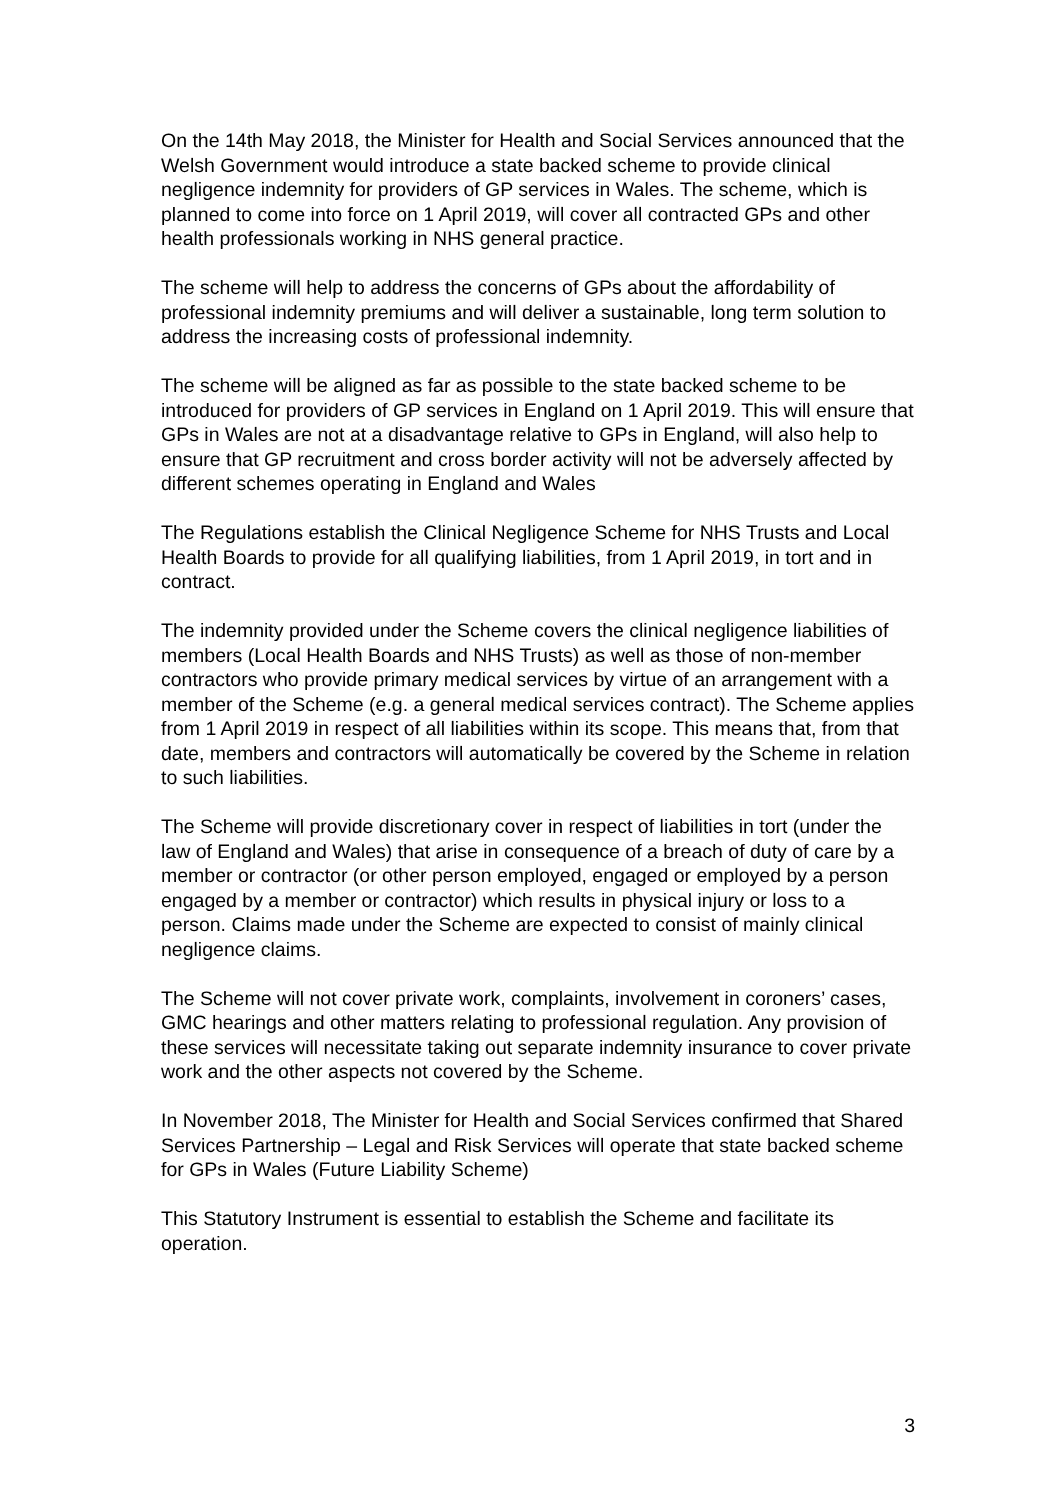On the 14th May 2018, the Minister for Health and Social Services announced that the Welsh Government would introduce a state backed scheme to provide clinical negligence indemnity for providers of GP services in Wales. The scheme, which is planned to come into force on 1 April 2019, will cover all contracted GPs and other health professionals working in NHS general practice.
The scheme will help to address the concerns of GPs about the affordability of professional indemnity premiums and will deliver a sustainable, long term solution to address the increasing costs of professional indemnity.
The scheme will be aligned as far as possible to the state backed scheme to be introduced for providers of GP services in England on 1 April 2019. This will ensure that GPs in Wales are not at a disadvantage relative to GPs in England, will also help to ensure that GP recruitment and cross border activity will not be adversely affected by different schemes operating in England and Wales
The Regulations establish the Clinical Negligence Scheme for NHS Trusts and Local Health Boards to provide for all qualifying liabilities, from 1 April 2019, in tort and in contract.
The indemnity provided under the Scheme covers the clinical negligence liabilities of members (Local Health Boards and NHS Trusts) as well as those of non-member contractors who provide primary medical services by virtue of an arrangement with a member of the Scheme (e.g. a general medical services contract). The Scheme applies from 1 April 2019 in respect of all liabilities within its scope. This means that, from that date, members and contractors will automatically be covered by the Scheme in relation to such liabilities.
The Scheme will provide discretionary cover in respect of liabilities in tort (under the law of England and Wales) that arise in consequence of a breach of duty of care by a member or contractor (or other person employed, engaged or employed by a person engaged by a member or contractor) which results in physical injury or loss to a person. Claims made under the Scheme are expected to consist of mainly clinical negligence claims.
The Scheme will not cover private work, complaints, involvement in coroners’ cases, GMC hearings and other matters relating to professional regulation. Any provision of these services will necessitate taking out separate indemnity insurance to cover private work and the other aspects not covered by the Scheme.
In November 2018, The Minister for Health and Social Services confirmed that Shared Services Partnership – Legal and Risk Services will operate that state backed scheme for GPs in Wales (Future Liability Scheme)
This Statutory Instrument is essential to establish the Scheme and facilitate its operation.
3